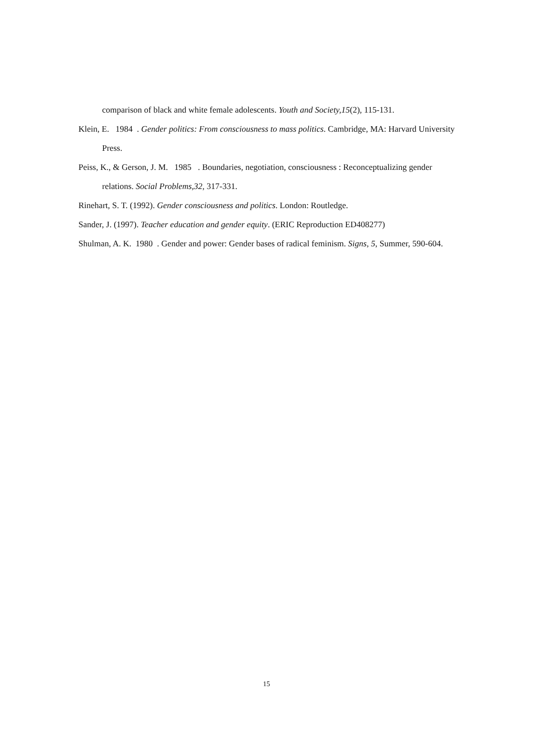comparison of black and white female adolescents. Youth and Society,15(2), 115-131.
Klein, E. 1984 . Gender politics: From consciousness to mass politics. Cambridge, MA: Harvard University Press.
Peiss, K., & Gerson, J. M. 1985 . Boundaries, negotiation, consciousness : Reconceptualizing gender relations. Social Problems,32, 317-331.
Rinehart, S. T. (1992). Gender consciousness and politics. London: Routledge.
Sander, J. (1997). Teacher education and gender equity. (ERIC Reproduction ED408277)
Shulman, A. K. 1980 . Gender and power: Gender bases of radical feminism. Signs, 5, Summer, 590-604.
15